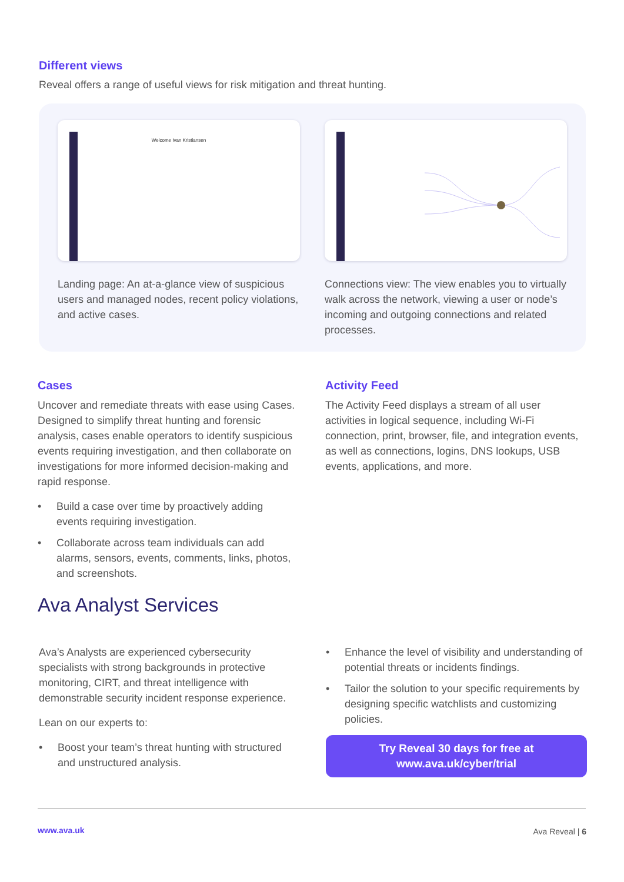Different views
Reveal offers a range of useful views for risk mitigation and threat hunting.
Welcome Ivan Kristiansen
Landing page: An at-a-glance view of suspicious users and managed nodes, recent policy violations, and active cases.
Connections view: The view enables you to virtually walk across the network, viewing a user or node’s incoming and outgoing connections and related processes.
Cases
Uncover and remediate threats with ease using Cases. Designed to simplify threat hunting and forensic analysis, cases enable operators to identify suspicious events requiring investigation, and then collaborate on investigations for more informed decision-making and rapid response.
• Build a case over time by proactively adding events requiring investigation.
• Collaborate across team individuals can add alarms, sensors, events, comments, links, photos, and screenshots.
Activity Feed
The Activity Feed displays a stream of all user activities in logical sequence, including Wi-Fi connection, print, browser, file, and integration events, as well as connections, logins, DNS lookups, USB events, applications, and more.
Ava Analyst Services
Ava’s Analysts are experienced cybersecurity specialists with strong backgrounds in protective monitoring, CIRT, and threat intelligence with demonstrable security incident response experience.
Lean on our experts to:
• Boost your team’s threat hunting with structured and unstructured analysis.
• Enhance the level of visibility and understanding of potential threats or incidents findings.
• Tailor the solution to your specific requirements by designing specific watchlists and customizing policies.
Try Reveal 30 days for free at
www.ava.uk/cyber/trial
www.ava.uk Ava Reveal | 6